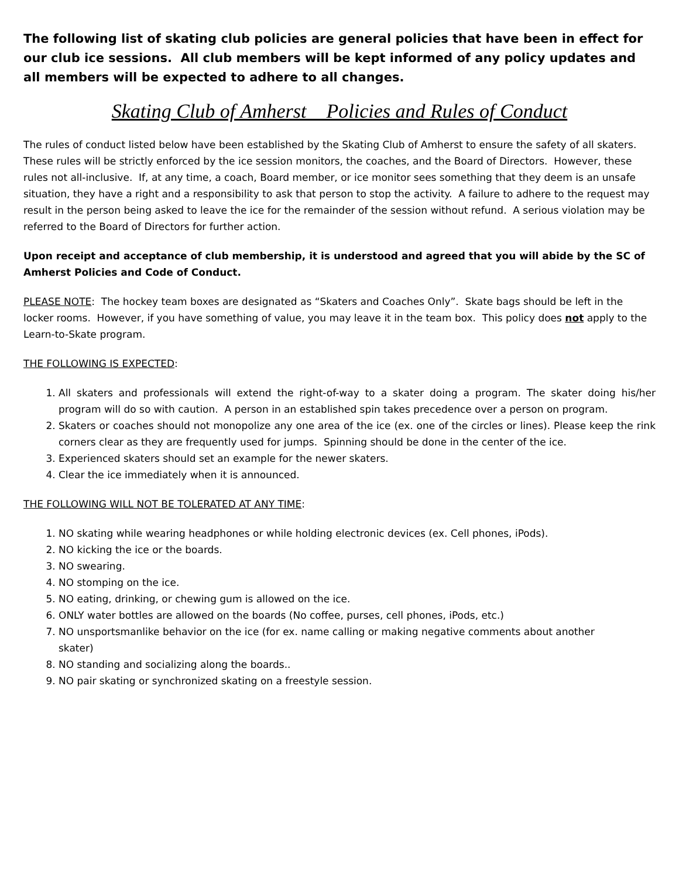The following list of skating club policies are general policies that have been in effect for our club ice sessions. All club members will be kept informed of any policy updates and all members will be expected to adhere to all changes.
Skating Club of Amherst Policies and Rules of Conduct
The rules of conduct listed below have been established by the Skating Club of Amherst to ensure the safety of all skaters. These rules will be strictly enforced by the ice session monitors, the coaches, and the Board of Directors. However, these rules not all-inclusive. If, at any time, a coach, Board member, or ice monitor sees something that they deem is an unsafe situation, they have a right and a responsibility to ask that person to stop the activity. A failure to adhere to the request may result in the person being asked to leave the ice for the remainder of the session without refund. A serious violation may be referred to the Board of Directors for further action.
Upon receipt and acceptance of club membership, it is understood and agreed that you will abide by the SC of Amherst Policies and Code of Conduct.
PLEASE NOTE: The hockey team boxes are designated as “Skaters and Coaches Only”. Skate bags should be left in the locker rooms. However, if you have something of value, you may leave it in the team box. This policy does not apply to the Learn-to-Skate program.
THE FOLLOWING IS EXPECTED:
1. All skaters and professionals will extend the right-of-way to a skater doing a program. The skater doing his/her program will do so with caution. A person in an established spin takes precedence over a person on program.
2. Skaters or coaches should not monopolize any one area of the ice (ex. one of the circles or lines). Please keep the rink corners clear as they are frequently used for jumps. Spinning should be done in the center of the ice.
3. Experienced skaters should set an example for the newer skaters.
4. Clear the ice immediately when it is announced.
THE FOLLOWING WILL NOT BE TOLERATED AT ANY TIME:
1. NO skating while wearing headphones or while holding electronic devices (ex. Cell phones, iPods).
2. NO kicking the ice or the boards.
3. NO swearing.
4. NO stomping on the ice.
5. NO eating, drinking, or chewing gum is allowed on the ice.
6. ONLY water bottles are allowed on the boards (No coffee, purses, cell phones, iPods, etc.)
7. NO unsportsmanlike behavior on the ice (for ex. name calling or making negative comments about another skater)
8. NO standing and socializing along the boards..
9. NO pair skating or synchronized skating on a freestyle session.